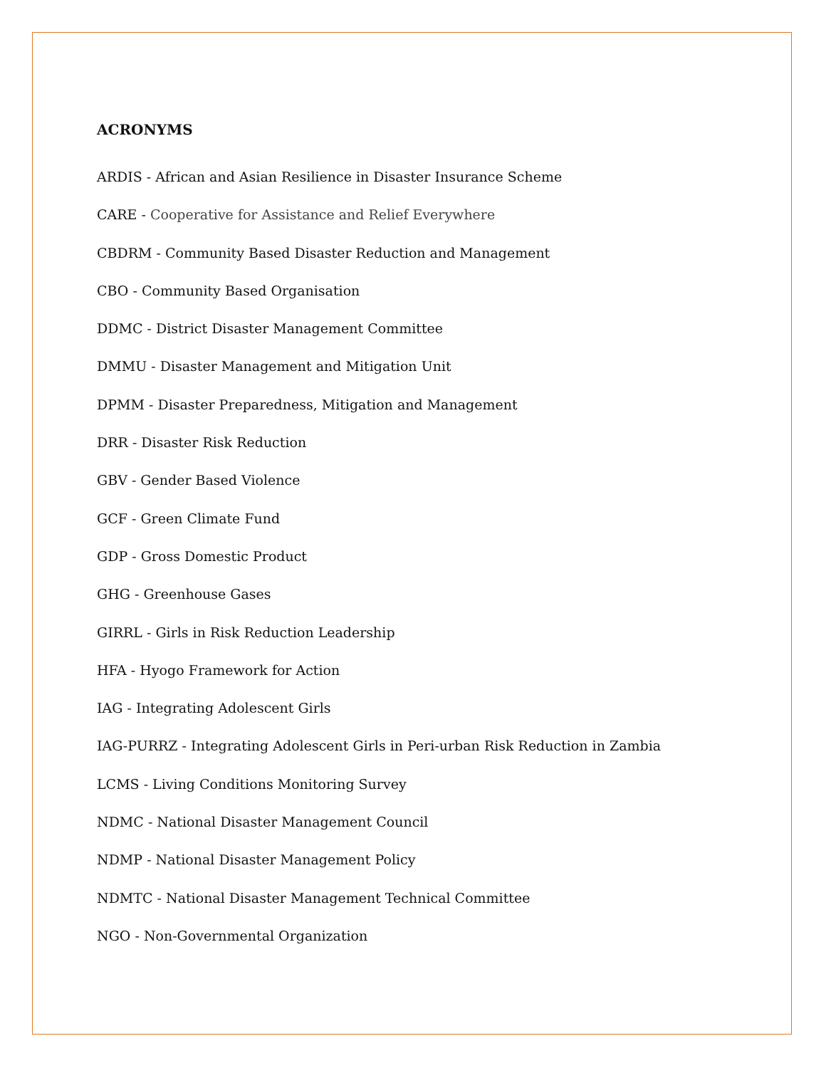ACRONYMS
ARDIS - African and Asian Resilience in Disaster Insurance Scheme
CARE - Cooperative for Assistance and Relief Everywhere
CBDRM - Community Based Disaster Reduction and Management
CBO - Community Based Organisation
DDMC - District Disaster Management Committee
DMMU - Disaster Management and Mitigation Unit
DPMM - Disaster Preparedness, Mitigation and Management
DRR - Disaster Risk Reduction
GBV - Gender Based Violence
GCF - Green Climate Fund
GDP - Gross Domestic Product
GHG - Greenhouse Gases
GIRRL - Girls in Risk Reduction Leadership
HFA - Hyogo Framework for Action
IAG - Integrating Adolescent Girls
IAG-PURRZ - Integrating Adolescent Girls in Peri-urban Risk Reduction in Zambia
LCMS - Living Conditions Monitoring Survey
NDMC - National Disaster Management Council
NDMP - National Disaster Management Policy
NDMTC - National Disaster Management Technical Committee
NGO - Non-Governmental Organization